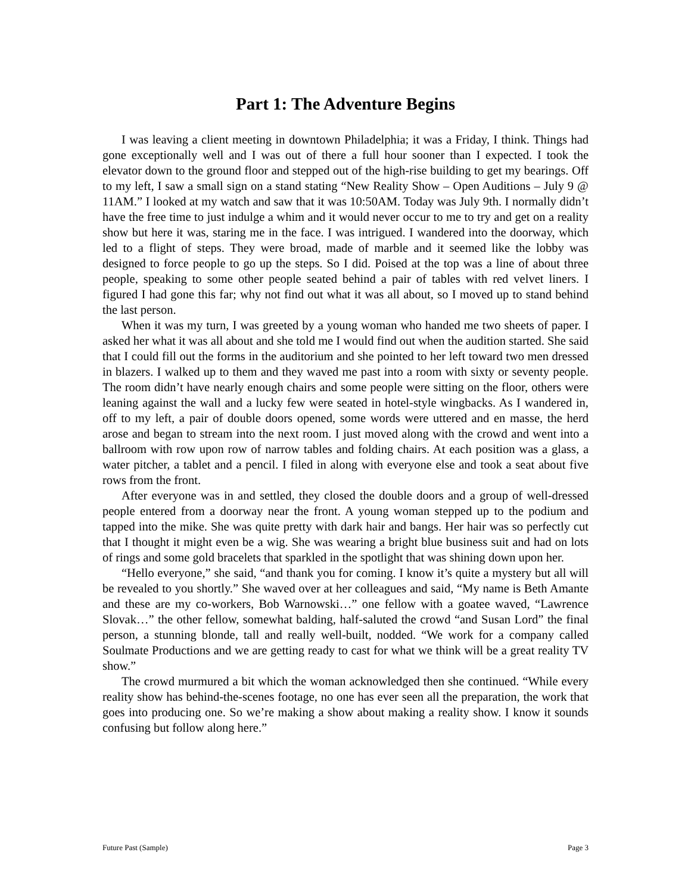Part 1: The Adventure Begins
I was leaving a client meeting in downtown Philadelphia; it was a Friday, I think. Things had gone exceptionally well and I was out of there a full hour sooner than I expected. I took the elevator down to the ground floor and stepped out of the high-rise building to get my bearings. Off to my left, I saw a small sign on a stand stating “New Reality Show – Open Auditions – July 9 @ 11AM.” I looked at my watch and saw that it was 10:50AM. Today was July 9th. I normally didn’t have the free time to just indulge a whim and it would never occur to me to try and get on a reality show but here it was, staring me in the face. I was intrigued. I wandered into the doorway, which led to a flight of steps. They were broad, made of marble and it seemed like the lobby was designed to force people to go up the steps. So I did. Poised at the top was a line of about three people, speaking to some other people seated behind a pair of tables with red velvet liners. I figured I had gone this far; why not find out what it was all about, so I moved up to stand behind the last person.
When it was my turn, I was greeted by a young woman who handed me two sheets of paper. I asked her what it was all about and she told me I would find out when the audition started. She said that I could fill out the forms in the auditorium and she pointed to her left toward two men dressed in blazers. I walked up to them and they waved me past into a room with sixty or seventy people. The room didn’t have nearly enough chairs and some people were sitting on the floor, others were leaning against the wall and a lucky few were seated in hotel-style wingbacks. As I wandered in, off to my left, a pair of double doors opened, some words were uttered and en masse, the herd arose and began to stream into the next room. I just moved along with the crowd and went into a ballroom with row upon row of narrow tables and folding chairs. At each position was a glass, a water pitcher, a tablet and a pencil. I filed in along with everyone else and took a seat about five rows from the front.
After everyone was in and settled, they closed the double doors and a group of well-dressed people entered from a doorway near the front. A young woman stepped up to the podium and tapped into the mike. She was quite pretty with dark hair and bangs. Her hair was so perfectly cut that I thought it might even be a wig. She was wearing a bright blue business suit and had on lots of rings and some gold bracelets that sparkled in the spotlight that was shining down upon her.
“Hello everyone,” she said, “and thank you for coming. I know it’s quite a mystery but all will be revealed to you shortly.” She waved over at her colleagues and said, “My name is Beth Amante and these are my co-workers, Bob Warnowski…” one fellow with a goatee waved, “Lawrence Slovak…” the other fellow, somewhat balding, half-saluted the crowd “and Susan Lord” the final person, a stunning blonde, tall and really well-built, nodded. “We work for a company called Soulmate Productions and we are getting ready to cast for what we think will be a great reality TV show.”
The crowd murmured a bit which the woman acknowledged then she continued. “While every reality show has behind-the-scenes footage, no one has ever seen all the preparation, the work that goes into producing one. So we’re making a show about making a reality show. I know it sounds confusing but follow along here.”
Future Past (Sample) Page 3